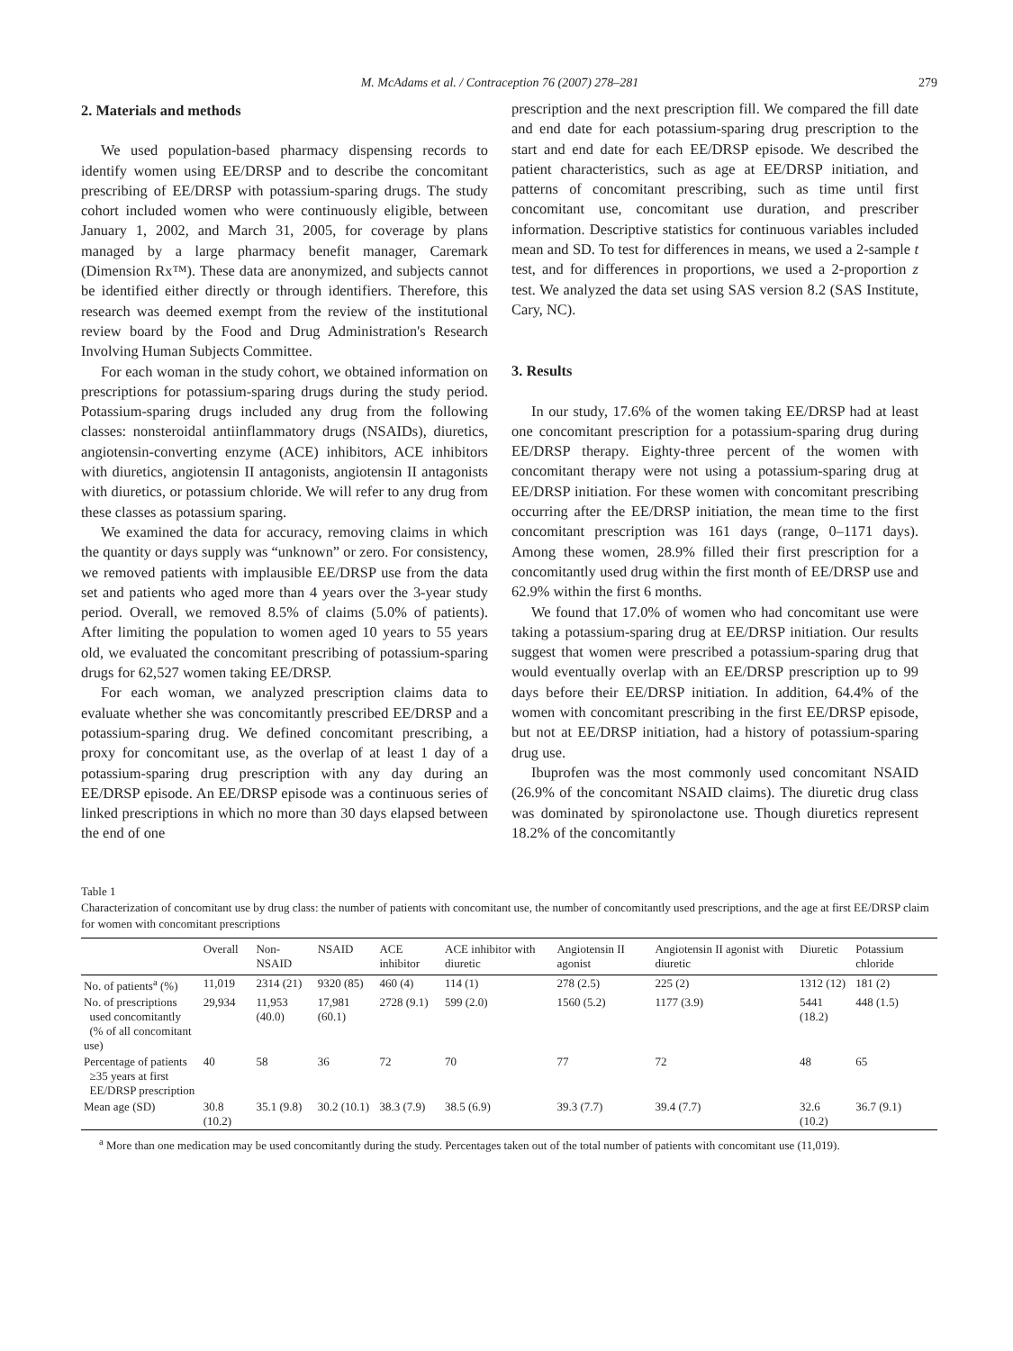M. McAdams et al. / Contraception 76 (2007) 278–281 279
2. Materials and methods
We used population-based pharmacy dispensing records to identify women using EE/DRSP and to describe the concomitant prescribing of EE/DRSP with potassium-sparing drugs. The study cohort included women who were continuously eligible, between January 1, 2002, and March 31, 2005, for coverage by plans managed by a large pharmacy benefit manager, Caremark (Dimension Rx™). These data are anonymized, and subjects cannot be identified either directly or through identifiers. Therefore, this research was deemed exempt from the review of the institutional review board by the Food and Drug Administration's Research Involving Human Subjects Committee.
For each woman in the study cohort, we obtained information on prescriptions for potassium-sparing drugs during the study period. Potassium-sparing drugs included any drug from the following classes: nonsteroidal antiinflammatory drugs (NSAIDs), diuretics, angiotensin-converting enzyme (ACE) inhibitors, ACE inhibitors with diuretics, angiotensin II antagonists, angiotensin II antagonists with diuretics, or potassium chloride. We will refer to any drug from these classes as potassium sparing.
We examined the data for accuracy, removing claims in which the quantity or days supply was “unknown” or zero. For consistency, we removed patients with implausible EE/DRSP use from the data set and patients who aged more than 4 years over the 3-year study period. Overall, we removed 8.5% of claims (5.0% of patients). After limiting the population to women aged 10 years to 55 years old, we evaluated the concomitant prescribing of potassium-sparing drugs for 62,527 women taking EE/DRSP.
For each woman, we analyzed prescription claims data to evaluate whether she was concomitantly prescribed EE/DRSP and a potassium-sparing drug. We defined concomitant prescribing, a proxy for concomitant use, as the overlap of at least 1 day of a potassium-sparing drug prescription with any day during an EE/DRSP episode. An EE/DRSP episode was a continuous series of linked prescriptions in which no more than 30 days elapsed between the end of one
prescription and the next prescription fill. We compared the fill date and end date for each potassium-sparing drug prescription to the start and end date for each EE/DRSP episode. We described the patient characteristics, such as age at EE/DRSP initiation, and patterns of concomitant prescribing, such as time until first concomitant use, concomitant use duration, and prescriber information. Descriptive statistics for continuous variables included mean and SD. To test for differences in means, we used a 2-sample t test, and for differences in proportions, we used a 2-proportion z test. We analyzed the data set using SAS version 8.2 (SAS Institute, Cary, NC).
3. Results
In our study, 17.6% of the women taking EE/DRSP had at least one concomitant prescription for a potassium-sparing drug during EE/DRSP therapy. Eighty-three percent of the women with concomitant therapy were not using a potassium-sparing drug at EE/DRSP initiation. For these women with concomitant prescribing occurring after the EE/DRSP initiation, the mean time to the first concomitant prescription was 161 days (range, 0–1171 days). Among these women, 28.9% filled their first prescription for a concomitantly used drug within the first month of EE/DRSP use and 62.9% within the first 6 months.
We found that 17.0% of women who had concomitant use were taking a potassium-sparing drug at EE/DRSP initiation. Our results suggest that women were prescribed a potassium-sparing drug that would eventually overlap with an EE/DRSP prescription up to 99 days before their EE/DRSP initiation. In addition, 64.4% of the women with concomitant prescribing in the first EE/DRSP episode, but not at EE/DRSP initiation, had a history of potassium-sparing drug use.
Ibuprofen was the most commonly used concomitant NSAID (26.9% of the concomitant NSAID claims). The diuretic drug class was dominated by spironolactone use. Though diuretics represent 18.2% of the concomitantly
Table 1
Characterization of concomitant use by drug class: the number of patients with concomitant use, the number of concomitantly used prescriptions, and the age at first EE/DRSP claim for women with concomitant prescriptions
| | Overall | Non-NSAID | NSAID | ACE inhibitor | ACE inhibitor with diuretic | Angiotensin II agonist | Angiotensin II agonist with diuretic | Diuretic | Potassium chloride |
| --- | --- | --- | --- | --- | --- | --- | --- | --- | --- |
| No. of patients<sup>a</sup> (%) | 11,019 | 2314 (21) | 9320 (85) | 460 (4) | 114 (1) | 278 (2.5) | 225 (2) | 1312 (12) | 181 (2) |
| No. of prescriptions used concomitantly (% of all concomitant use) | 29,934 | 11,953 (40.0) | 17,981 (60.1) | 2728 (9.1) | 599 (2.0) | 1560 (5.2) | 1177 (3.9) | 5441 (18.2) | 448 (1.5) |
| Percentage of patients ≥35 years at first EE/DRSP prescription | 40 | 58 | 36 | 72 | 70 | 77 | 72 | 48 | 65 |
| Mean age (SD) | 30.8 (10.2) | 35.1 (9.8) | 30.2 (10.1) | 38.3 (7.9) | 38.5 (6.9) | 39.3 (7.7) | 39.4 (7.7) | 32.6 (10.2) | 36.7 (9.1) |
<sup>a</sup> More than one medication may be used concomitantly during the study. Percentages taken out of the total number of patients with concomitant use (11,019).